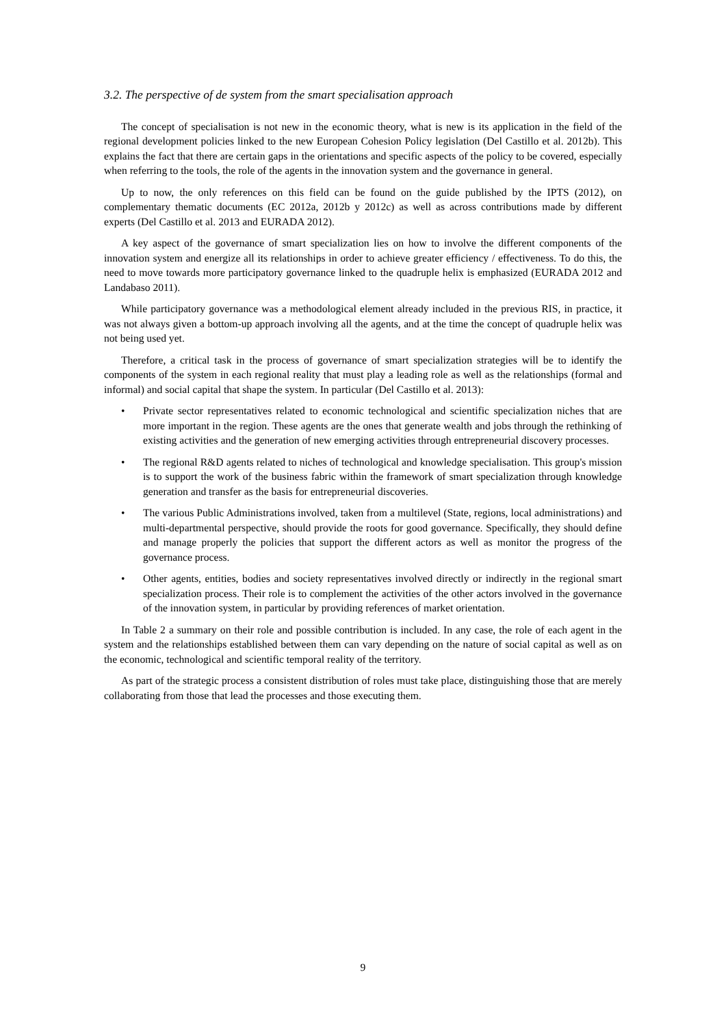3.2. The perspective of de system from the smart specialisation approach
The concept of specialisation is not new in the economic theory, what is new is its application in the field of the regional development policies linked to the new European Cohesion Policy legislation (Del Castillo et al. 2012b). This explains the fact that there are certain gaps in the orientations and specific aspects of the policy to be covered, especially when referring to the tools, the role of the agents in the innovation system and the governance in general.
Up to now, the only references on this field can be found on the guide published by the IPTS (2012), on complementary thematic documents (EC 2012a, 2012b y 2012c) as well as across contributions made by different experts (Del Castillo et al. 2013 and EURADA 2012).
A key aspect of the governance of smart specialization lies on how to involve the different components of the innovation system and energize all its relationships in order to achieve greater efficiency / effectiveness. To do this, the need to move towards more participatory governance linked to the quadruple helix is emphasized (EURADA 2012 and Landabaso 2011).
While participatory governance was a methodological element already included in the previous RIS, in practice, it was not always given a bottom-up approach involving all the agents, and at the time the concept of quadruple helix was not being used yet.
Therefore, a critical task in the process of governance of smart specialization strategies will be to identify the components of the system in each regional reality that must play a leading role as well as the relationships (formal and informal) and social capital that shape the system. In particular (Del Castillo et al. 2013):
• Private sector representatives related to economic technological and scientific specialization niches that are more important in the region. These agents are the ones that generate wealth and jobs through the rethinking of existing activities and the generation of new emerging activities through entrepreneurial discovery processes.
• The regional R&D agents related to niches of technological and knowledge specialisation. This group's mission is to support the work of the business fabric within the framework of smart specialization through knowledge generation and transfer as the basis for entrepreneurial discoveries.
• The various Public Administrations involved, taken from a multilevel (State, regions, local administrations) and multi-departmental perspective, should provide the roots for good governance. Specifically, they should define and manage properly the policies that support the different actors as well as monitor the progress of the governance process.
• Other agents, entities, bodies and society representatives involved directly or indirectly in the regional smart specialization process. Their role is to complement the activities of the other actors involved in the governance of the innovation system, in particular by providing references of market orientation.
In Table 2 a summary on their role and possible contribution is included. In any case, the role of each agent in the system and the relationships established between them can vary depending on the nature of social capital as well as on the economic, technological and scientific temporal reality of the territory.
As part of the strategic process a consistent distribution of roles must take place, distinguishing those that are merely collaborating from those that lead the processes and those executing them.
9